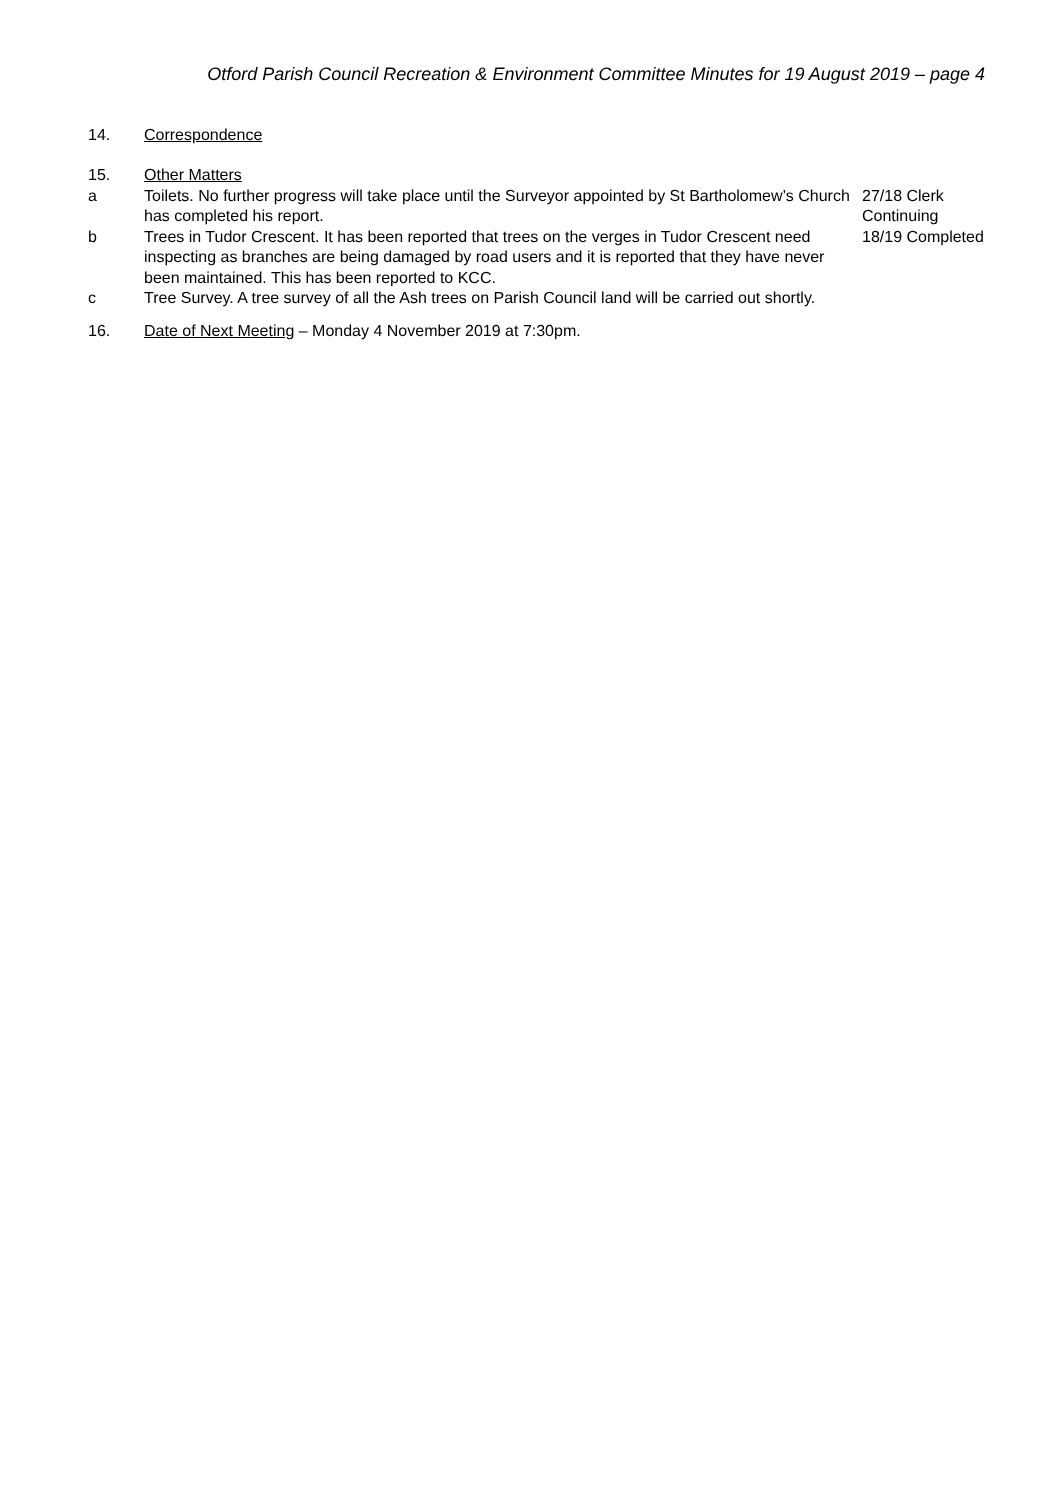Otford Parish Council Recreation & Environment Committee Minutes for 19 August 2019 – page 4
14. Correspondence
15. Other Matters
a Toilets. No further progress will take place until the Surveyor appointed by St Bartholomew’s Church has completed his report.
27/18 Clerk
Continuing
b Trees in Tudor Crescent. It has been reported that trees on the verges in Tudor Crescent need inspecting as branches are being damaged by road users and it is reported that they have never been maintained. This has been reported to KCC.
18/19 Completed
c Tree Survey. A tree survey of all the Ash trees on Parish Council land will be carried out shortly.
16. Date of Next Meeting – Monday 4 November 2019 at 7:30pm.